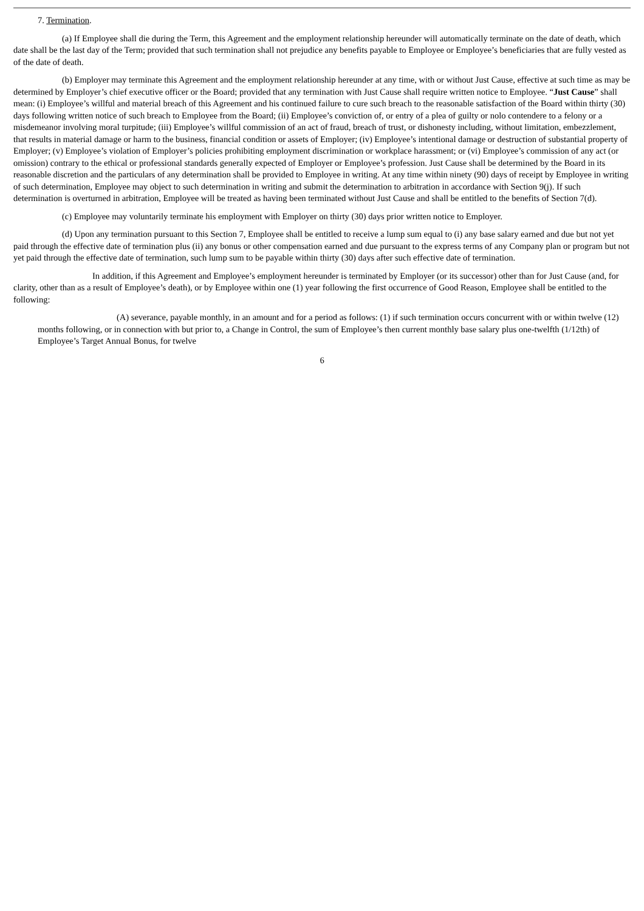7. Termination.
(a) If Employee shall die during the Term, this Agreement and the employment relationship hereunder will automatically terminate on the date of death, which date shall be the last day of the Term; provided that such termination shall not prejudice any benefits payable to Employee or Employee’s beneficiaries that are fully vested as of the date of death.
(b) Employer may terminate this Agreement and the employment relationship hereunder at any time, with or without Just Cause, effective at such time as may be determined by Employer’s chief executive officer or the Board; provided that any termination with Just Cause shall require written notice to Employee. “Just Cause” shall mean: (i) Employee’s willful and material breach of this Agreement and his continued failure to cure such breach to the reasonable satisfaction of the Board within thirty (30) days following written notice of such breach to Employee from the Board; (ii) Employee’s conviction of, or entry of a plea of guilty or nolo contendere to a felony or a misdemeanor involving moral turpitude; (iii) Employee’s willful commission of an act of fraud, breach of trust, or dishonesty including, without limitation, embezzlement, that results in material damage or harm to the business, financial condition or assets of Employer; (iv) Employee’s intentional damage or destruction of substantial property of Employer; (v) Employee’s violation of Employer’s policies prohibiting employment discrimination or workplace harassment; or (vi) Employee’s commission of any act (or omission) contrary to the ethical or professional standards generally expected of Employer or Employee’s profession. Just Cause shall be determined by the Board in its reasonable discretion and the particulars of any determination shall be provided to Employee in writing. At any time within ninety (90) days of receipt by Employee in writing of such determination, Employee may object to such determination in writing and submit the determination to arbitration in accordance with Section 9(j). If such determination is overturned in arbitration, Employee will be treated as having been terminated without Just Cause and shall be entitled to the benefits of Section 7(d).
(c) Employee may voluntarily terminate his employment with Employer on thirty (30) days prior written notice to Employer.
(d) Upon any termination pursuant to this Section 7, Employee shall be entitled to receive a lump sum equal to (i) any base salary earned and due but not yet paid through the effective date of termination plus (ii) any bonus or other compensation earned and due pursuant to the express terms of any Company plan or program but not yet paid through the effective date of termination, such lump sum to be payable within thirty (30) days after such effective date of termination.
In addition, if this Agreement and Employee’s employment hereunder is terminated by Employer (or its successor) other than for Just Cause (and, for clarity, other than as a result of Employee’s death), or by Employee within one (1) year following the first occurrence of Good Reason, Employee shall be entitled to the following:
(A) severance, payable monthly, in an amount and for a period as follows: (1) if such termination occurs concurrent with or within twelve (12) months following, or in connection with but prior to, a Change in Control, the sum of Employee’s then current monthly base salary plus one-twelfth (1/12th) of Employee’s Target Annual Bonus, for twelve
6